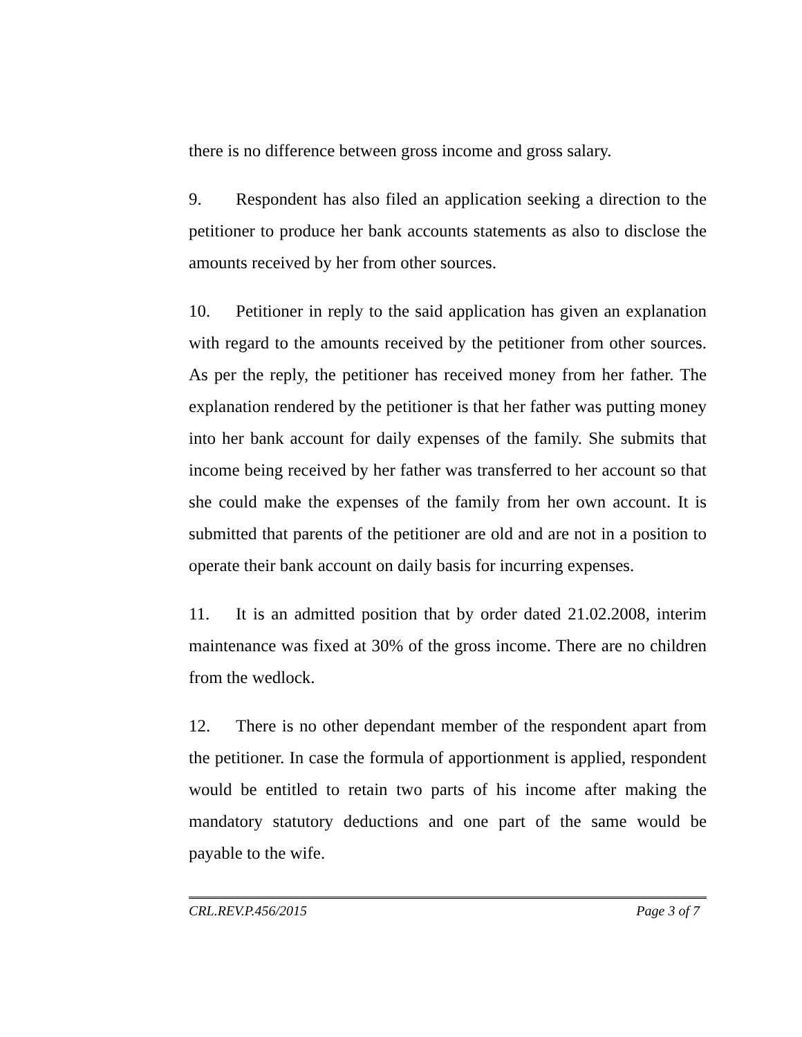there is no difference between gross income and gross salary.
9. Respondent has also filed an application seeking a direction to the petitioner to produce her bank accounts statements as also to disclose the amounts received by her from other sources.
10. Petitioner in reply to the said application has given an explanation with regard to the amounts received by the petitioner from other sources. As per the reply, the petitioner has received money from her father. The explanation rendered by the petitioner is that her father was putting money into her bank account for daily expenses of the family. She submits that income being received by her father was transferred to her account so that she could make the expenses of the family from her own account. It is submitted that parents of the petitioner are old and are not in a position to operate their bank account on daily basis for incurring expenses.
11. It is an admitted position that by order dated 21.02.2008, interim maintenance was fixed at 30% of the gross income. There are no children from the wedlock.
12. There is no other dependant member of the respondent apart from the petitioner. In case the formula of apportionment is applied, respondent would be entitled to retain two parts of his income after making the mandatory statutory deductions and one part of the same would be payable to the wife.
CRL.REV.P.456/2015 Page 3 of 7